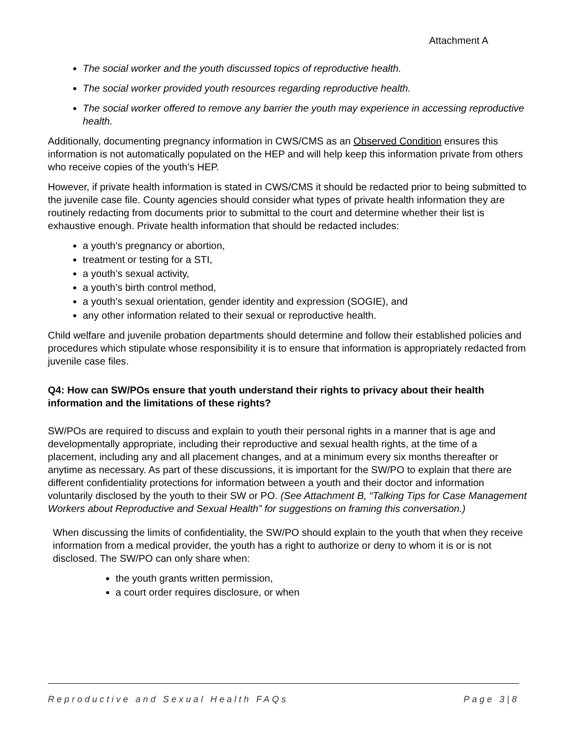Attachment A
The social worker and the youth discussed topics of reproductive health.
The social worker provided youth resources regarding reproductive health.
The social worker offered to remove any barrier the youth may experience in accessing reproductive health.
Additionally, documenting pregnancy information in CWS/CMS as an Observed Condition ensures this information is not automatically populated on the HEP and will help keep this information private from others who receive copies of the youth’s HEP.
However, if private health information is stated in CWS/CMS it should be redacted prior to being submitted to the juvenile case file. County agencies should consider what types of private health information they are routinely redacting from documents prior to submittal to the court and determine whether their list is exhaustive enough. Private health information that should be redacted includes:
a youth’s pregnancy or abortion,
treatment or testing for a STI,
a youth’s sexual activity,
a youth’s birth control method,
a youth’s sexual orientation, gender identity and expression (SOGIE), and
any other information related to their sexual or reproductive health.
Child welfare and juvenile probation departments should determine and follow their established policies and procedures which stipulate whose responsibility it is to ensure that information is appropriately redacted from juvenile case files.
Q4: How can SW/POs ensure that youth understand their rights to privacy about their health information and the limitations of these rights?
SW/POs are required to discuss and explain to youth their personal rights in a manner that is age and developmentally appropriate, including their reproductive and sexual health rights, at the time of a placement, including any and all placement changes, and at a minimum every six months thereafter or anytime as necessary. As part of these discussions, it is important for the SW/PO to explain that there are different confidentiality protections for information between a youth and their doctor and information voluntarily disclosed by the youth to their SW or PO. (See Attachment B, “Talking Tips for Case Management Workers about Reproductive and Sexual Health” for suggestions on framing this conversation.)
When discussing the limits of confidentiality, the SW/PO should explain to the youth that when they receive information from a medical provider, the youth has a right to authorize or deny to whom it is or is not disclosed. The SW/PO can only share when:
the youth grants written permission,
a court order requires disclosure, or when
Reproductive and Sexual Health FAQs Page 3|8